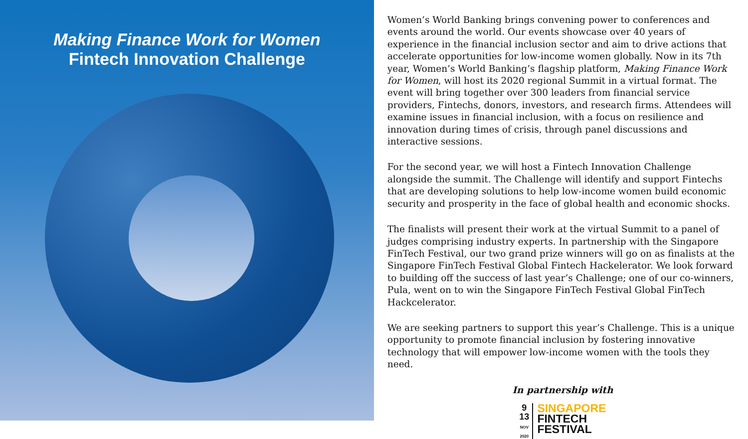Making Finance Work for Women
Fintech Innovation Challenge
Women’s World Banking brings convening power to conferences and events around the world. Our events showcase over 40 years of experience in the financial inclusion sector and aim to drive actions that accelerate opportunities for low-income women globally. Now in its 7th year, Women’s World Banking’s flagship platform, Making Finance Work for Women, will host its 2020 regional Summit in a virtual format. The event will bring together over 300 leaders from financial service providers, Fintechs, donors, investors, and research firms. Attendees will examine issues in financial inclusion, with a focus on resilience and innovation during times of crisis, through panel discussions and interactive sessions.
For the second year, we will host a Fintech Innovation Challenge alongside the summit. The Challenge will identify and support Fintechs that are developing solutions to help low-income women build economic security and prosperity in the face of global health and economic shocks.
The finalists will present their work at the virtual Summit to a panel of judges comprising industry experts. In partnership with the Singapore FinTech Festival, our two grand prize winners will go on as finalists at the Singapore FinTech Festival Global Fintech Hackelerator. We look forward to building off the success of last year’s Challenge; one of our co-winners, Pula, went on to win the Singapore FinTech Festival Global FinTech Hackcelerator.
We are seeking partners to support this year’s Challenge. This is a unique opportunity to promote financial inclusion by fostering innovative technology that will empower low-income women with the tools they need.
In partnership with
9
13
NOV
2020
SINGAPORE
FINTECH
FESTIVAL